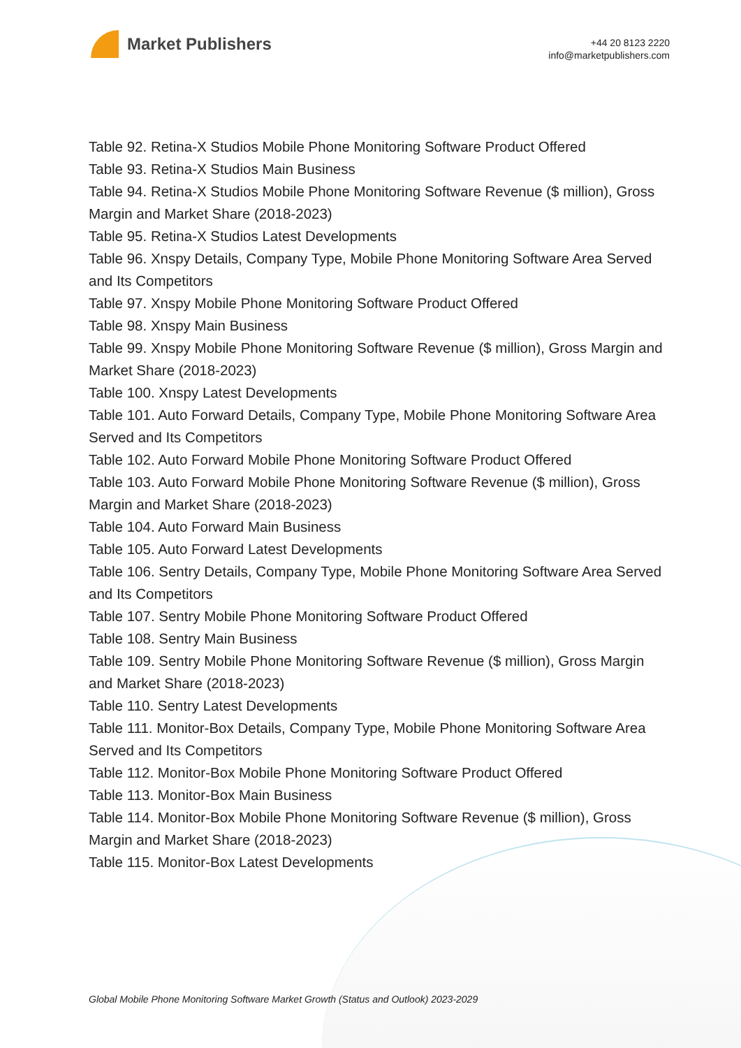Market Publishers
+44 20 8123 2220
info@marketpublishers.com
Table 92. Retina-X Studios Mobile Phone Monitoring Software Product Offered
Table 93. Retina-X Studios Main Business
Table 94. Retina-X Studios Mobile Phone Monitoring Software Revenue ($ million), Gross Margin and Market Share (2018-2023)
Table 95. Retina-X Studios Latest Developments
Table 96. Xnspy Details, Company Type, Mobile Phone Monitoring Software Area Served and Its Competitors
Table 97. Xnspy Mobile Phone Monitoring Software Product Offered
Table 98. Xnspy Main Business
Table 99. Xnspy Mobile Phone Monitoring Software Revenue ($ million), Gross Margin and Market Share (2018-2023)
Table 100. Xnspy Latest Developments
Table 101. Auto Forward Details, Company Type, Mobile Phone Monitoring Software Area Served and Its Competitors
Table 102. Auto Forward Mobile Phone Monitoring Software Product Offered
Table 103. Auto Forward Mobile Phone Monitoring Software Revenue ($ million), Gross Margin and Market Share (2018-2023)
Table 104. Auto Forward Main Business
Table 105. Auto Forward Latest Developments
Table 106. Sentry Details, Company Type, Mobile Phone Monitoring Software Area Served and Its Competitors
Table 107. Sentry Mobile Phone Monitoring Software Product Offered
Table 108. Sentry Main Business
Table 109. Sentry Mobile Phone Monitoring Software Revenue ($ million), Gross Margin and Market Share (2018-2023)
Table 110. Sentry Latest Developments
Table 111. Monitor-Box Details, Company Type, Mobile Phone Monitoring Software Area Served and Its Competitors
Table 112. Monitor-Box Mobile Phone Monitoring Software Product Offered
Table 113. Monitor-Box Main Business
Table 114. Monitor-Box Mobile Phone Monitoring Software Revenue ($ million), Gross Margin and Market Share (2018-2023)
Table 115. Monitor-Box Latest Developments
Global Mobile Phone Monitoring Software Market Growth (Status and Outlook) 2023-2029